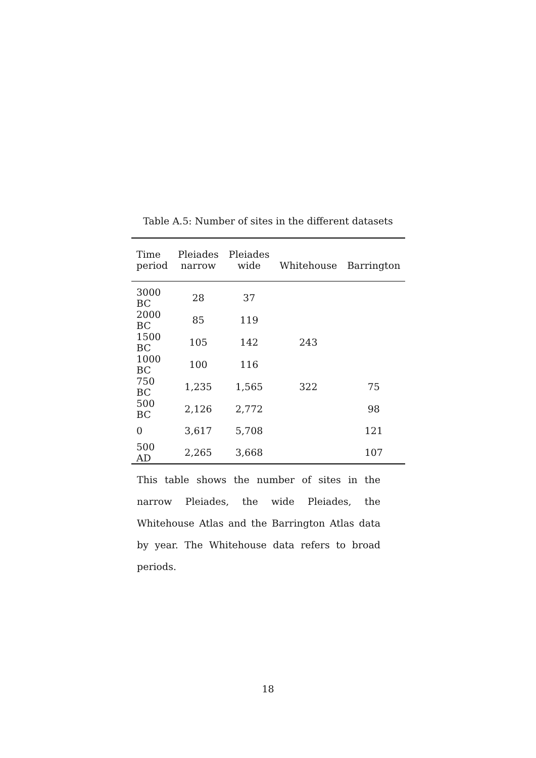Table A.5: Number of sites in the different datasets
| Time | Pleiades | Pleiades | | |
| --- | --- | --- | --- | --- |
| period | narrow | wide | Whitehouse | Barrington |
| 3000 BC | 28 | 37 | | |
| 2000 BC | 85 | 119 | | |
| 1500 BC | 105 | 142 | 243 | |
| 1000 BC | 100 | 116 | | |
| 750 BC | 1,235 | 1,565 | 322 | 75 |
| 500 BC | 2,126 | 2,772 | | 98 |
| 0 | 3,617 | 5,708 | | 121 |
| 500 AD | 2,265 | 3,668 | | 107 |
This table shows the number of sites in the narrow Pleiades, the wide Pleiades, the Whitehouse Atlas and the Barrington Atlas data by year. The Whitehouse data refers to broad periods.
18